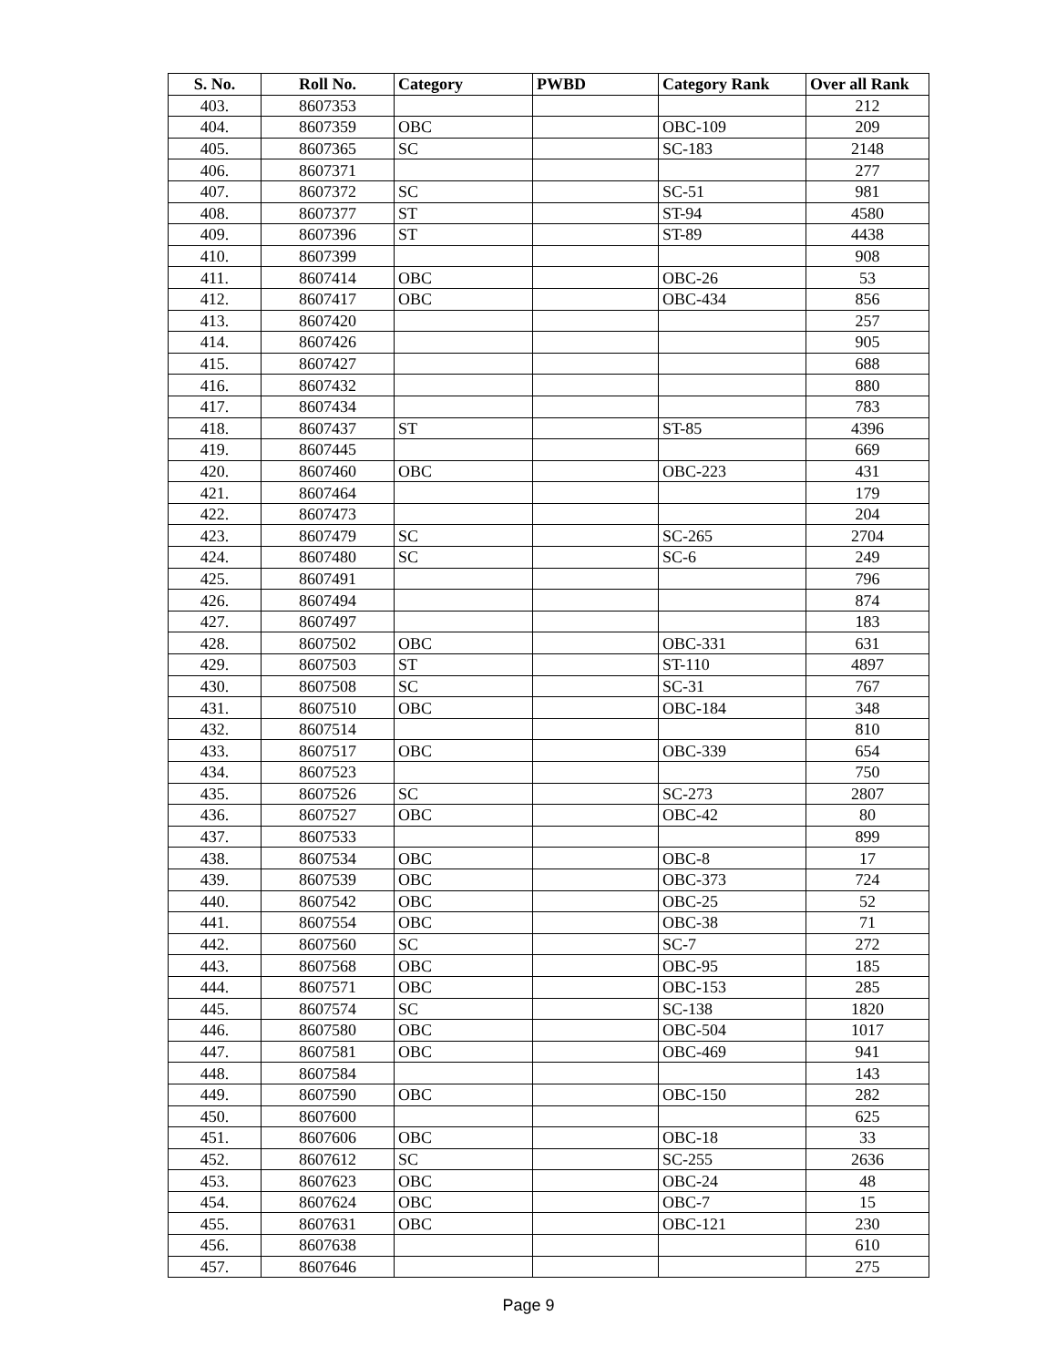| S. No. | Roll No. | Category | PWBD | Category Rank | Over all Rank |
| --- | --- | --- | --- | --- | --- |
| 403. | 8607353 | | | | 212 |
| 404. | 8607359 | OBC | | OBC-109 | 209 |
| 405. | 8607365 | SC | | SC-183 | 2148 |
| 406. | 8607371 | | | | 277 |
| 407. | 8607372 | SC | | SC-51 | 981 |
| 408. | 8607377 | ST | | ST-94 | 4580 |
| 409. | 8607396 | ST | | ST-89 | 4438 |
| 410. | 8607399 | | | | 908 |
| 411. | 8607414 | OBC | | OBC-26 | 53 |
| 412. | 8607417 | OBC | | OBC-434 | 856 |
| 413. | 8607420 | | | | 257 |
| 414. | 8607426 | | | | 905 |
| 415. | 8607427 | | | | 688 |
| 416. | 8607432 | | | | 880 |
| 417. | 8607434 | | | | 783 |
| 418. | 8607437 | ST | | ST-85 | 4396 |
| 419. | 8607445 | | | | 669 |
| 420. | 8607460 | OBC | | OBC-223 | 431 |
| 421. | 8607464 | | | | 179 |
| 422. | 8607473 | | | | 204 |
| 423. | 8607479 | SC | | SC-265 | 2704 |
| 424. | 8607480 | SC | | SC-6 | 249 |
| 425. | 8607491 | | | | 796 |
| 426. | 8607494 | | | | 874 |
| 427. | 8607497 | | | | 183 |
| 428. | 8607502 | OBC | | OBC-331 | 631 |
| 429. | 8607503 | ST | | ST-110 | 4897 |
| 430. | 8607508 | SC | | SC-31 | 767 |
| 431. | 8607510 | OBC | | OBC-184 | 348 |
| 432. | 8607514 | | | | 810 |
| 433. | 8607517 | OBC | | OBC-339 | 654 |
| 434. | 8607523 | | | | 750 |
| 435. | 8607526 | SC | | SC-273 | 2807 |
| 436. | 8607527 | OBC | | OBC-42 | 80 |
| 437. | 8607533 | | | | 899 |
| 438. | 8607534 | OBC | | OBC-8 | 17 |
| 439. | 8607539 | OBC | | OBC-373 | 724 |
| 440. | 8607542 | OBC | | OBC-25 | 52 |
| 441. | 8607554 | OBC | | OBC-38 | 71 |
| 442. | 8607560 | SC | | SC-7 | 272 |
| 443. | 8607568 | OBC | | OBC-95 | 185 |
| 444. | 8607571 | OBC | | OBC-153 | 285 |
| 445. | 8607574 | SC | | SC-138 | 1820 |
| 446. | 8607580 | OBC | | OBC-504 | 1017 |
| 447. | 8607581 | OBC | | OBC-469 | 941 |
| 448. | 8607584 | | | | 143 |
| 449. | 8607590 | OBC | | OBC-150 | 282 |
| 450. | 8607600 | | | | 625 |
| 451. | 8607606 | OBC | | OBC-18 | 33 |
| 452. | 8607612 | SC | | SC-255 | 2636 |
| 453. | 8607623 | OBC | | OBC-24 | 48 |
| 454. | 8607624 | OBC | | OBC-7 | 15 |
| 455. | 8607631 | OBC | | OBC-121 | 230 |
| 456. | 8607638 | | | | 610 |
| 457. | 8607646 | | | | 275 |
Page 9